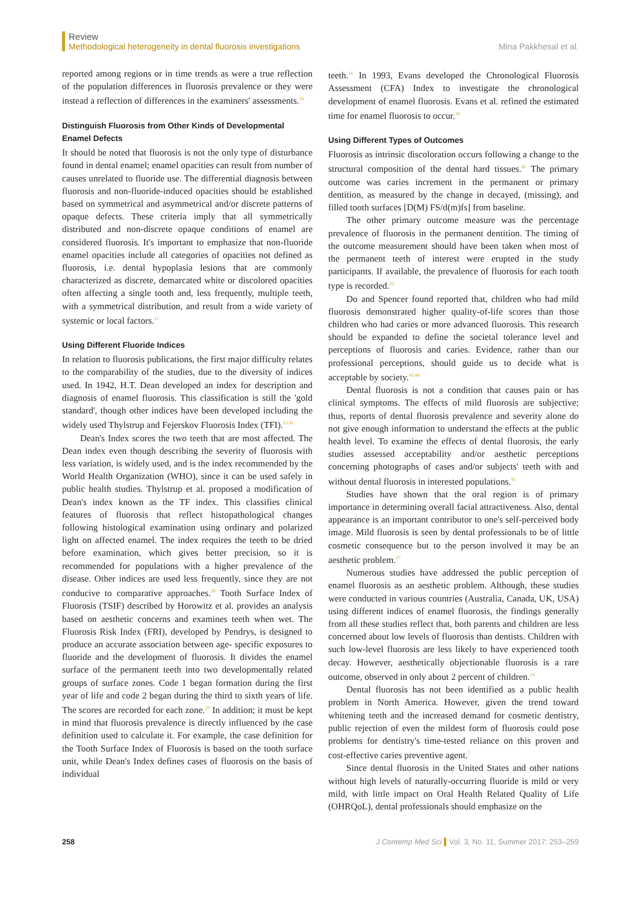Review
Methodological heterogeneity in dental fluorosis investigations
Mina Pakkhesal et al.
reported among regions or in time trends as were a true reflection of the population differences in fluorosis prevalence or they were instead a reflection of differences in the examiners' assessments.<sup>16</sup>
Distinguish Fluorosis from Other Kinds of Developmental Enamel Defects
It should be noted that fluorosis is not the only type of disturbance found in dental enamel; enamel opacities can result from number of causes unrelated to fluoride use. The differential diagnosis between fluorosis and non-fluoride-induced opacities should be established based on symmetrical and asymmetrical and/or discrete patterns of opaque defects. These criteria imply that all symmetrically distributed and non-discrete opaque conditions of enamel are considered fluorosis. It's important to emphasize that non-fluoride enamel opacities include all categories of opacities not defined as fluorosis, i.e. dental hypoplasia lesions that are commonly characterized as discrete, demarcated white or discolored opacities often affecting a single tooth and, less frequently, multiple teeth, with a symmetrical distribution, and result from a wide variety of systemic or local factors.<sup>11</sup>
Using Different Fluoride Indices
In relation to fluorosis publications, the first major difficulty relates to the comparability of the studies, due to the diversity of indices used. In 1942, H.T. Dean developed an index for description and diagnosis of enamel fluorosis. This classification is still the 'gold standard', though other indices have been developed including the widely used Thylstrup and Fejerskov Fluorosis Index (TFI).<sup>12,41</sup>
Dean's Index scores the two teeth that are most affected. The Dean index even though describing the severity of fluorosis with less variation, is widely used, and is the index recommended by the World Health Organization (WHO), since it can be used safely in public health studies. Thylstrup et al. proposed a modification of Dean's index known as the TF index. This classifies clinical features of fluorosis that reflect histopathological changes following histological examination using ordinary and polarized light on affected enamel. The index requires the teeth to be dried before examination, which gives better precision, so it is recommended for populations with a higher prevalence of the disease. Other indices are used less frequently, since they are not conducive to comparative approaches.<sup>28</sup> Tooth Surface Index of Fluorosis (TSIF) described by Horowitz et al. provides an analysis based on aesthetic concerns and examines teeth when wet. The Fluorosis Risk Index (FRI), developed by Pendrys, is designed to produce an accurate association between age- specific exposures to fluoride and the development of fluorosis. It divides the enamel surface of the permanent teeth into two developmentally related groups of surface zones. Code 1 began formation during the first year of life and code 2 began during the third to sixth years of life. The scores are recorded for each zone.<sup>10</sup> In addition; it must be kept in mind that fluorosis prevalence is directly influenced by the case definition used to calculate it. For example, the case definition for the Tooth Surface Index of Fluorosis is based on the tooth surface unit, while Dean's Index defines cases of fluorosis on the basis of individual
teeth.<sup>16</sup> In 1993, Evans developed the Chronological Fluorosis Assessment (CFA) Index to investigate the chronological development of enamel fluorosis. Evans et al. refined the estimated time for enamel fluorosis to occur.<sup>10</sup>
Using Different Types of Outcomes
Fluorosis as intrinsic discoloration occurs following a change to the structural composition of the dental hard tissues.<sup>42</sup> The primary outcome was caries increment in the permanent or primary dentition, as measured by the change in decayed, (missing), and filled tooth surfaces [D(M) FS/d(m)fs] from baseline.
The other primary outcome measure was the percentage prevalence of fluorosis in the permanent dentition. The timing of the outcome measurement should have been taken when most of the permanent teeth of interest were erupted in the study participants. If available, the prevalence of fluorosis for each tooth type is recorded.<sup>25</sup>
Do and Spencer found reported that, children who had mild fluorosis demonstrated higher quality-of-life scores than those children who had caries or more advanced fluorosis. This research should be expanded to define the societal tolerance level and perceptions of fluorosis and caries. Evidence, rather than our professional perceptions, should guide us to decide what is acceptable by society.<sup>43,44</sup>
Dental fluorosis is not a condition that causes pain or has clinical symptoms. The effects of mild fluorosis are subjective; thus, reports of dental fluorosis prevalence and severity alone do not give enough information to understand the effects at the public health level. To examine the effects of dental fluorosis, the early studies assessed acceptability and/or aesthetic perceptions concerning photographs of cases and/or subjects' teeth with and without dental fluorosis in interested populations.<sup>45</sup>
Studies have shown that the oral region is of primary importance in determining overall facial attractiveness. Also, dental appearance is an important contributor to one's self-perceived body image. Mild fluorosis is seen by dental professionals to be of little cosmetic consequence but to the person involved it may be an aesthetic problem.<sup>37</sup>
Numerous studies have addressed the public perception of enamel fluorosis as an aesthetic problem. Although, these studies were conducted in various countries (Australia, Canada, UK, USA) using different indices of enamel fluorosis, the findings generally from all these studies reflect that, both parents and children are less concerned about low levels of fluorosis than dentists. Children with such low-level fluorosis are less likely to have experienced tooth decay. However, aesthetically objectionable fluorosis is a rare outcome, observed in only about 2 percent of children.<sup>14</sup>
Dental fluorosis has not been identified as a public health problem in North America. However, given the trend toward whitening teeth and the increased demand for cosmetic dentistry, public rejection of even the mildest form of fluorosis could pose problems for dentistry's time-tested reliance on this proven and cost-effective caries preventive agent.<sup>7</sup>
Since dental fluorosis in the United States and other nations without high levels of naturally-occurring fluoride is mild or very mild, with little impact on Oral Health Related Quality of Life (OHRQoL), dental professionals should emphasize on the
258 J Contemp Med Sci Vol. 3, No. 11, Summer 2017: 253–259